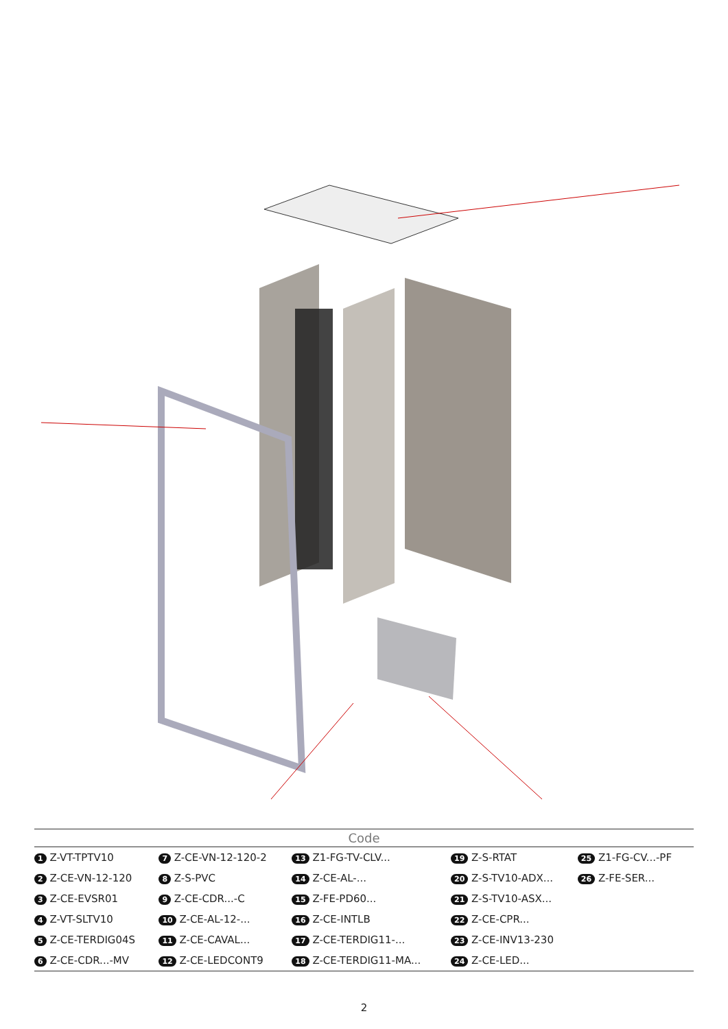Code
| 1 Z-VT-TPTV10 | 7 Z-CE-VN-12-120-2 | 13 Z1-FG-TV-CLV... | 19 Z-S-RTAT | 25 Z1-FG-CV...-PF |
| 2 Z-CE-VN-12-120 | 8 Z-S-PVC | 14 Z-CE-AL-... | 20 Z-S-TV10-ADX... | 26 Z-FE-SER... |
| 3 Z-CE-EVSR01 | 9 Z-CE-CDR...-C | 15 Z-FE-PD60... | 21 Z-S-TV10-ASX... | |
| 4 Z-VT-SLTV10 | 10 Z-CE-AL-12-... | 16 Z-CE-INTLB | 22 Z-CE-CPR... | |
| 5 Z-CE-TERDIG04S | 11 Z-CE-CAVAL... | 17 Z-CE-TERDIG11-... | 23 Z-CE-INV13-230 | |
| 6 Z-CE-CDR...-MV | 12 Z-CE-LEDCONT9 | 18 Z-CE-TERDIG11-MA... | 24 Z-CE-LED... | |
2